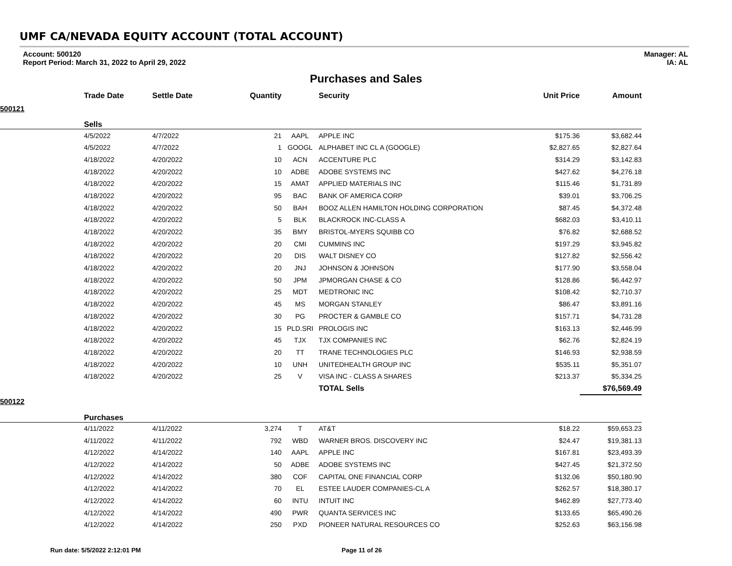UMF CA/NEVADA EQUITY ACCOUNT (TOTAL ACCOUNT)
Account: 500120
Report Period: March 31, 2022 to April 29, 2022
Manager: AL
IA: AL
Purchases and Sales
| | Trade Date | Settle Date | Quantity | | Security | Unit Price | Amount |
| --- | --- | --- | --- | --- | --- | --- | --- |
| 500121 | | | | | | | |
| | Sells | | | | | | |
| | 4/5/2022 | 4/7/2022 | 21 | AAPL | APPLE INC | $175.36 | $3,682.44 |
| | 4/5/2022 | 4/7/2022 | 1 | GOOGL | ALPHABET INC CL A (GOOGLE) | $2,827.65 | $2,827.64 |
| | 4/18/2022 | 4/20/2022 | 10 | ACN | ACCENTURE PLC | $314.29 | $3,142.83 |
| | 4/18/2022 | 4/20/2022 | 10 | ADBE | ADOBE SYSTEMS INC | $427.62 | $4,276.18 |
| | 4/18/2022 | 4/20/2022 | 15 | AMAT | APPLIED MATERIALS INC | $115.46 | $1,731.89 |
| | 4/18/2022 | 4/20/2022 | 95 | BAC | BANK OF AMERICA CORP | $39.01 | $3,706.25 |
| | 4/18/2022 | 4/20/2022 | 50 | BAH | BOOZ ALLEN HAMILTON HOLDING CORPORATION | $87.45 | $4,372.48 |
| | 4/18/2022 | 4/20/2022 | 5 | BLK | BLACKROCK INC-CLASS A | $682.03 | $3,410.11 |
| | 4/18/2022 | 4/20/2022 | 35 | BMY | BRISTOL-MYERS SQUIBB CO | $76.82 | $2,688.52 |
| | 4/18/2022 | 4/20/2022 | 20 | CMI | CUMMINS INC | $197.29 | $3,945.82 |
| | 4/18/2022 | 4/20/2022 | 20 | DIS | WALT DISNEY CO | $127.82 | $2,556.42 |
| | 4/18/2022 | 4/20/2022 | 20 | JNJ | JOHNSON & JOHNSON | $177.90 | $3,558.04 |
| | 4/18/2022 | 4/20/2022 | 50 | JPM | JPMORGAN CHASE & CO | $128.86 | $6,442.97 |
| | 4/18/2022 | 4/20/2022 | 25 | MDT | MEDTRONIC INC | $108.42 | $2,710.37 |
| | 4/18/2022 | 4/20/2022 | 45 | MS | MORGAN STANLEY | $86.47 | $3,891.16 |
| | 4/18/2022 | 4/20/2022 | 30 | PG | PROCTER & GAMBLE CO | $157.71 | $4,731.28 |
| | 4/18/2022 | 4/20/2022 | 15 | PLD.SRI | PROLOGIS INC | $163.13 | $2,446.99 |
| | 4/18/2022 | 4/20/2022 | 45 | TJX | TJX COMPANIES INC | $62.76 | $2,824.19 |
| | 4/18/2022 | 4/20/2022 | 20 | TT | TRANE TECHNOLOGIES PLC | $146.93 | $2,938.59 |
| | 4/18/2022 | 4/20/2022 | 10 | UNH | UNITEDHEALTH GROUP INC | $535.11 | $5,351.07 |
| | 4/18/2022 | 4/20/2022 | 25 | V | VISA INC - CLASS A SHARES | $213.37 | $5,334.25 |
| | | | | | TOTAL Sells | | $76,569.49 |
| 500122 | | | | | | | |
| | Purchases | | | | | | |
| | 4/11/2022 | 4/11/2022 | 3,274 | T | AT&T | $18.22 | $59,653.23 |
| | 4/11/2022 | 4/11/2022 | 792 | WBD | WARNER BROS. DISCOVERY INC | $24.47 | $19,381.13 |
| | 4/12/2022 | 4/14/2022 | 140 | AAPL | APPLE INC | $167.81 | $23,493.39 |
| | 4/12/2022 | 4/14/2022 | 50 | ADBE | ADOBE SYSTEMS INC | $427.45 | $21,372.50 |
| | 4/12/2022 | 4/14/2022 | 380 | COF | CAPITAL ONE FINANCIAL CORP | $132.06 | $50,180.90 |
| | 4/12/2022 | 4/14/2022 | 70 | EL | ESTEE LAUDER COMPANIES-CL A | $262.57 | $18,380.17 |
| | 4/12/2022 | 4/14/2022 | 60 | INTU | INTUIT INC | $462.89 | $27,773.40 |
| | 4/12/2022 | 4/14/2022 | 490 | PWR | QUANTA SERVICES INC | $133.65 | $65,490.26 |
| | 4/12/2022 | 4/14/2022 | 250 | PXD | PIONEER NATURAL RESOURCES CO | $252.63 | $63,156.98 |
Run date: 5/5/2022 2:12:01 PM Page 11 of 26